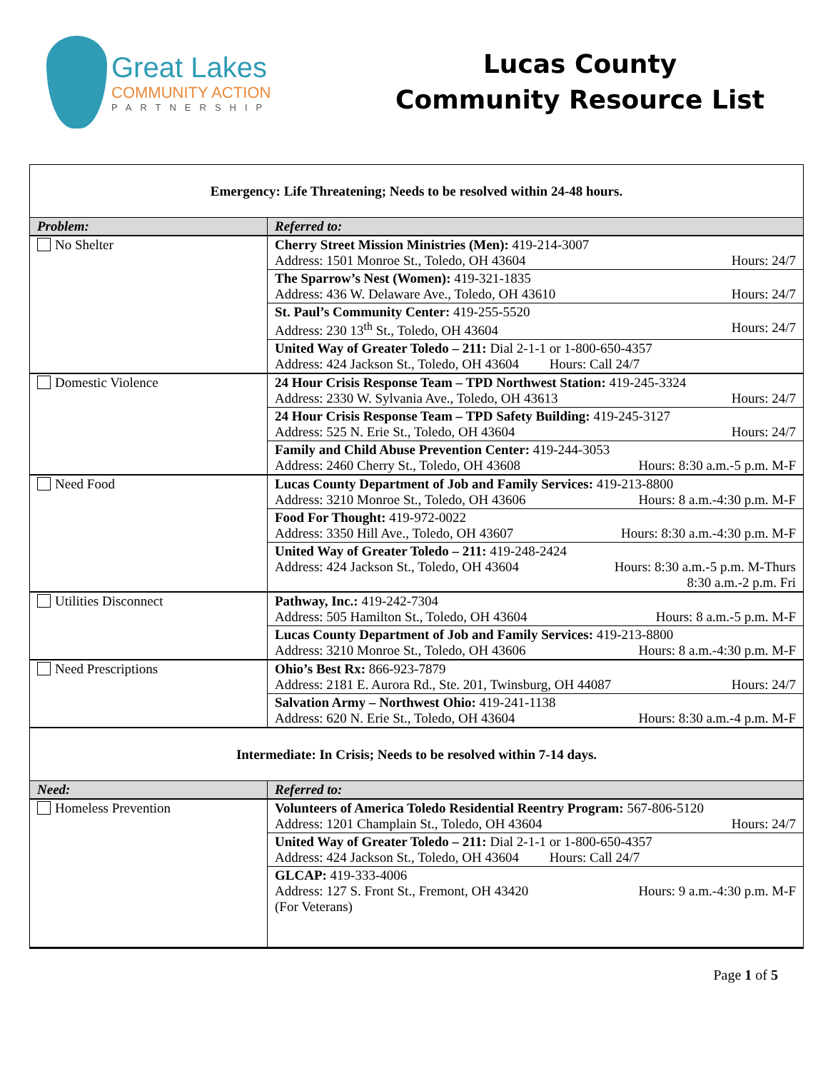Great Lakes
COMMUNITY ACTION
PARTNERSHIP
Lucas County
Community Resource List
Emergency: Life Threatening; Needs to be resolved within 24-48 hours.
| Problem: | Referred to: |
| --- | --- |
| No Shelter | Cherry Street Mission Ministries (Men): 419-214-3007 Address: 1501 Monroe St., Toledo, OH 43604 Hours: 24/7 |
| | The Sparrow’s Nest (Women): 419-321-1835 Address: 436 W. Delaware Ave., Toledo, OH 43610 Hours: 24/7 |
| | St. Paul’s Community Center: 419-255-5520 Address: 230 13<sup>th</sup> St., Toledo, OH 43604 Hours: 24/7 |
| | United Way of Greater Toledo – 211: Dial 2-1-1 or 1-800-650-4357 Address: 424 Jackson St., Toledo, OH 43604 Hours: Call 24/7 |
| Domestic Violence | 24 Hour Crisis Response Team – TPD Northwest Station: 419-245-3324 Address: 2330 W. Sylvania Ave., Toledo, OH 43613 Hours: 24/7 |
| | 24 Hour Crisis Response Team – TPD Safety Building: 419-245-3127 Address: 525 N. Erie St., Toledo, OH 43604 Hours: 24/7 |
| | Family and Child Abuse Prevention Center: 419-244-3053 Address: 2460 Cherry St., Toledo, OH 43608 Hours: 8:30 a.m.-5 p.m. M-F |
| Need Food | Lucas County Department of Job and Family Services: 419-213-8800 Address: 3210 Monroe St., Toledo, OH 43606 Hours: 8 a.m.-4:30 p.m. M-F |
| | Food For Thought: 419-972-0022 Address: 3350 Hill Ave., Toledo, OH 43607 Hours: 8:30 a.m.-4:30 p.m. M-F |
| | United Way of Greater Toledo – 211: 419-248-2424 Address: 424 Jackson St., Toledo, OH 43604 Hours: 8:30 a.m.-5 p.m. M-Thurs 8:30 a.m.-2 p.m. Fri |
| Utilities Disconnect | Pathway, Inc.: 419-242-7304 Address: 505 Hamilton St., Toledo, OH 43604 Hours: 8 a.m.-5 p.m. M-F |
| | Lucas County Department of Job and Family Services: 419-213-8800 Address: 3210 Monroe St., Toledo, OH 43606 Hours: 8 a.m.-4:30 p.m. M-F |
| Need Prescriptions | Ohio’s Best Rx: 866-923-7879 Address: 2181 E. Aurora Rd., Ste. 201, Twinsburg, OH 44087 Hours: 24/7 |
| | Salvation Army – Northwest Ohio: 419-241-1138 Address: 620 N. Erie St., Toledo, OH 43604 Hours: 8:30 a.m.-4 p.m. M-F |
Intermediate: In Crisis; Needs to be resolved within 7-14 days.
| Need: | Referred to: |
| --- | --- |
| Homeless Prevention | Volunteers of America Toledo Residential Reentry Program: 567-806-5120 Address: 1201 Champlain St., Toledo, OH 43604 Hours: 24/7 |
| | United Way of Greater Toledo – 211: Dial 2-1-1 or 1-800-650-4357 Address: 424 Jackson St., Toledo, OH 43604 Hours: Call 24/7 |
| | GLCAP: 419-333-4006 Address: 127 S. Front St., Fremont, OH 43420 Hours: 9 a.m.-4:30 p.m. M-F (For Veterans) |
Page 1 of 5